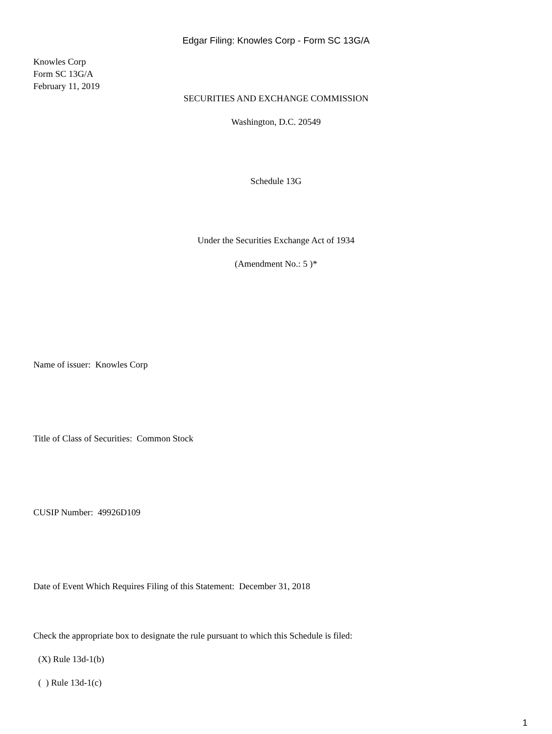Edgar Filing: Knowles Corp - Form SC 13G/A
Knowles Corp
Form SC 13G/A
February 11, 2019
SECURITIES AND EXCHANGE COMMISSION
Washington, D.C. 20549
Schedule 13G
Under the Securities Exchange Act of 1934
(Amendment No.: 5 )*
Name of issuer: Knowles Corp
Title of Class of Securities: Common Stock
CUSIP Number: 49926D109
Date of Event Which Requires Filing of this Statement: December 31, 2018
Check the appropriate box to designate the rule pursuant to which this Schedule is filed:
(X) Rule 13d-1(b)
( ) Rule 13d-1(c)
1